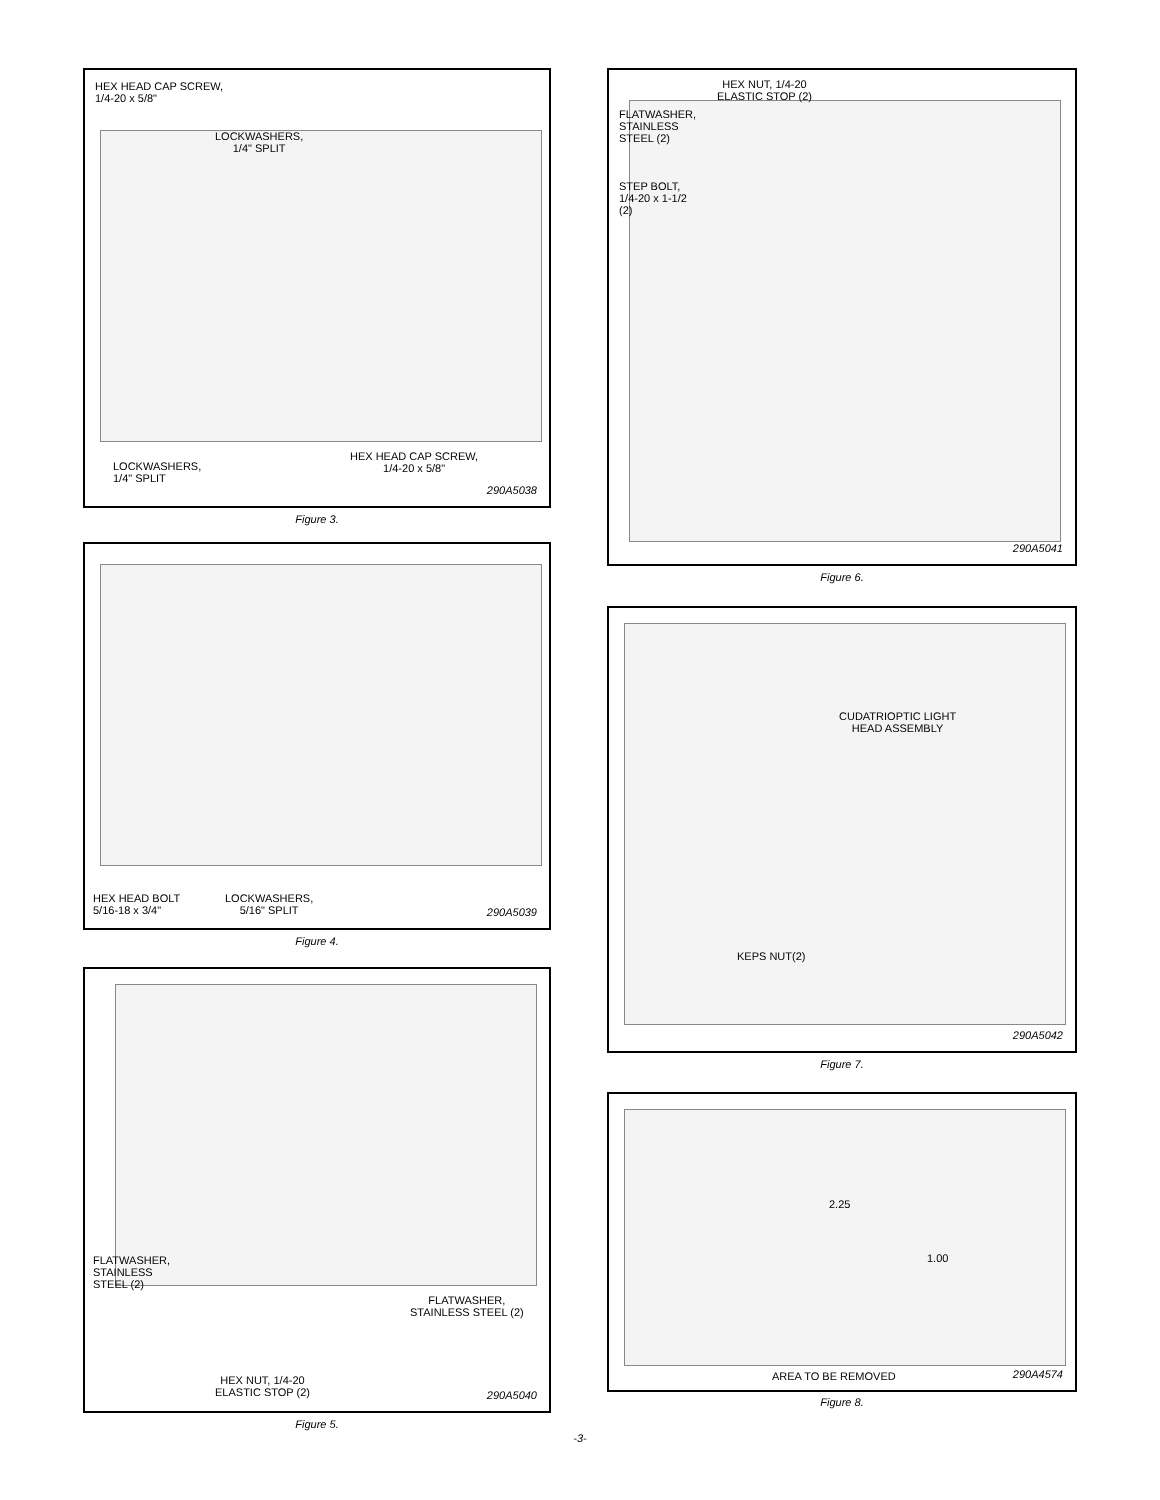HEX HEAD CAP SCREW,
1/4-20 x 5/8"
LOCKWASHERS,
1/4" SPLIT
HEX HEAD CAP SCREW,
1/4-20 x 5/8"
LOCKWASHERS,
1/4" SPLIT
290A5038
Figure 3.
HEX HEAD BOLT
5/16-18 x 3/4"
LOCKWASHERS,
5/16" SPLIT
290A5039
Figure 4.
FLATWASHER,
STAINLESS
STEEL (2)
FLATWASHER,
STAINLESS STEEL (2)
HEX NUT, 1/4-20
ELASTIC STOP (2)
290A5040
Figure 5.
HEX NUT, 1/4-20
ELASTIC STOP (2)
FLATWASHER,
STAINLESS
STEEL (2)
STEP BOLT,
1/4-20 x 1-1/2
(2)
290A5041
Figure 6.
CUDATRIOPTIC LIGHT
HEAD ASSEMBLY
KEPS NUT(2)
290A5042
Figure 7.
2.25
1.00
AREA TO BE REMOVED 290A4574
Figure 8.
-3-